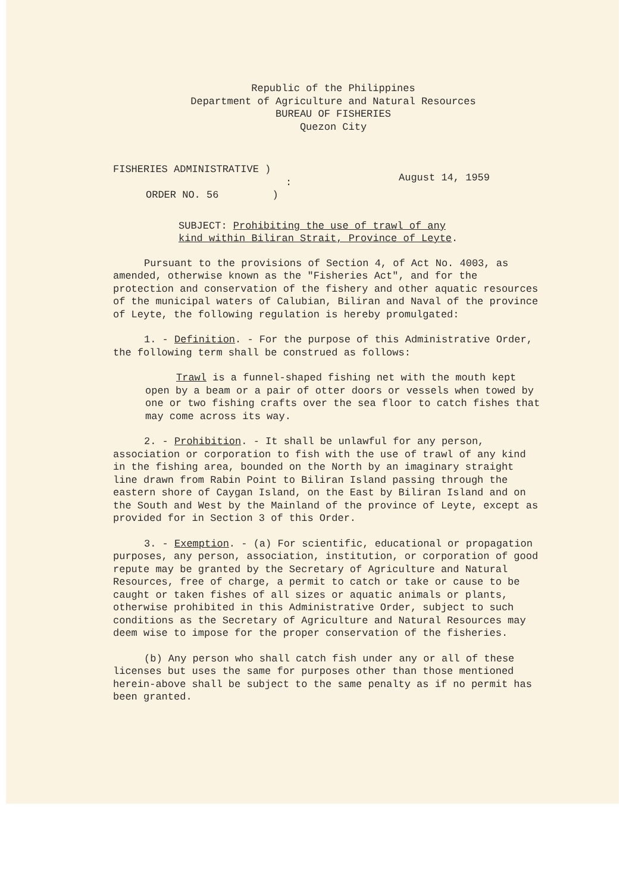Republic of the Philippines
Department of Agriculture and Natural Resources
BUREAU OF FISHERIES
Quezon City
FISHERIES ADMINISTRATIVE )
:
ORDER NO. 56)
August 14, 1959
SUBJECT: Prohibiting the use of trawl of any kind within Biliran Strait, Province of Leyte.
Pursuant to the provisions of Section 4, of Act No. 4003, as amended, otherwise known as the "Fisheries Act", and for the protection and conservation of the fishery and other aquatic resources of the municipal waters of Calubian, Biliran and Naval of the province of Leyte, the following regulation is hereby promulgated:
1. - Definition. - For the purpose of this Administrative Order, the following term shall be construed as follows:
Trawl is a funnel-shaped fishing net with the mouth kept open by a beam or a pair of otter doors or vessels when towed by one or two fishing crafts over the sea floor to catch fishes that may come across its way.
2. - Prohibition. - It shall be unlawful for any person, association or corporation to fish with the use of trawl of any kind in the fishing area, bounded on the North by an imaginary straight line drawn from Rabin Point to Biliran Island passing through the eastern shore of Caygan Island, on the East by Biliran Island and on the South and West by the Mainland of the province of Leyte, except as provided for in Section 3 of this Order.
3. - Exemption. - (a) For scientific, educational or propagation purposes, any person, association, institution, or corporation of good repute may be granted by the Secretary of Agriculture and Natural Resources, free of charge, a permit to catch or take or cause to be caught or taken fishes of all sizes or aquatic animals or plants, otherwise prohibited in this Administrative Order, subject to such conditions as the Secretary of Agriculture and Natural Resources may deem wise to impose for the proper conservation of the fisheries.
(b) Any person who shall catch fish under any or all of these licenses but uses the same for purposes other than those mentioned herein-above shall be subject to the same penalty as if no permit has been granted.